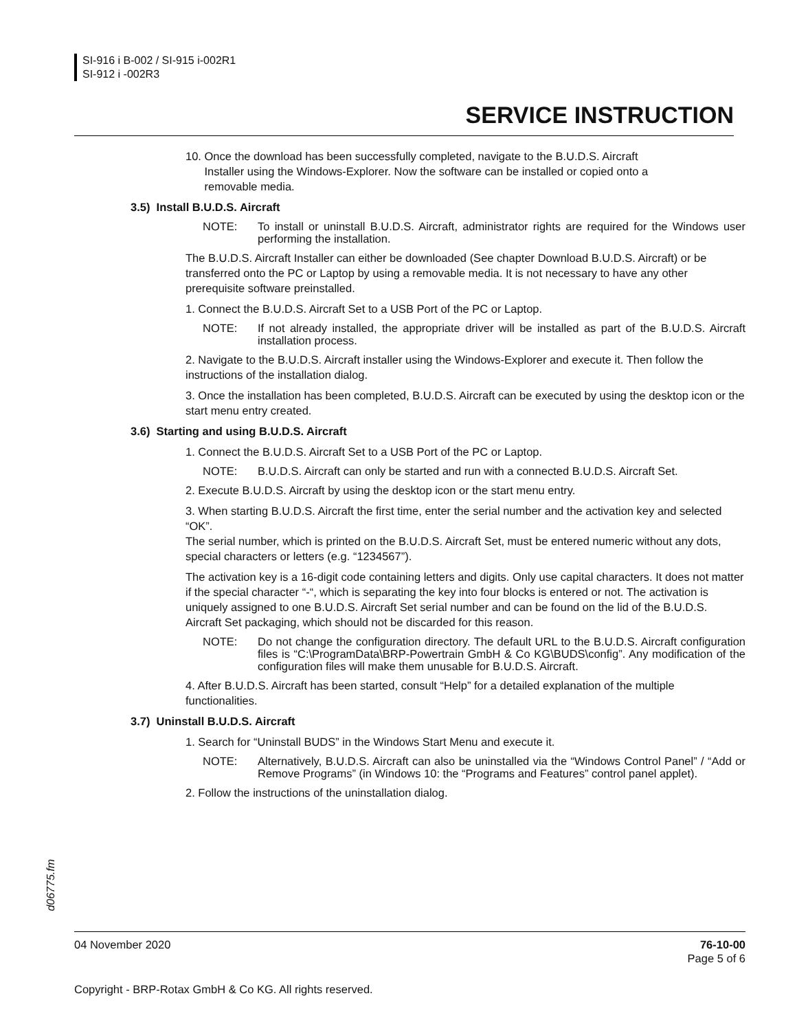SI-916 i B-002 / SI-915 i-002R1
SI-912 i -002R3
SERVICE INSTRUCTION
10. Once the download has been successfully completed, navigate to the B.U.D.S. Aircraft
Installer using the Windows-Explorer. Now the software can be installed or copied onto a
removable media.
3.5) Install B.U.D.S. Aircraft
NOTE: To install or uninstall B.U.D.S. Aircraft, administrator rights are required for the Windows user performing the installation.
The B.U.D.S. Aircraft Installer can either be downloaded (See chapter Download B.U.D.S. Aircraft) or be transferred onto the PC or Laptop by using a removable media. It is not necessary to have any other prerequisite software preinstalled.
1. Connect the B.U.D.S. Aircraft Set to a USB Port of the PC or Laptop.
NOTE: If not already installed, the appropriate driver will be installed as part of the B.U.D.S. Aircraft installation process.
2. Navigate to the B.U.D.S. Aircraft installer using the Windows-Explorer and execute it. Then follow the instructions of the installation dialog.
3. Once the installation has been completed, B.U.D.S. Aircraft can be executed by using the desktop icon or the start menu entry created.
3.6) Starting and using B.U.D.S. Aircraft
1. Connect the B.U.D.S. Aircraft Set to a USB Port of the PC or Laptop.
NOTE: B.U.D.S. Aircraft can only be started and run with a connected B.U.D.S. Aircraft Set.
2. Execute B.U.D.S. Aircraft by using the desktop icon or the start menu entry.
3. When starting B.U.D.S. Aircraft the first time, enter the serial number and the activation key and selected “OK”.
The serial number, which is printed on the B.U.D.S. Aircraft Set, must be entered numeric without any dots, special characters or letters (e.g. “1234567”).
The activation key is a 16-digit code containing letters and digits. Only use capital characters. It does not matter if the special character “-“, which is separating the key into four blocks is entered or not. The activation is uniquely assigned to one B.U.D.S. Aircraft Set serial number and can be found on the lid of the B.U.D.S. Aircraft Set packaging, which should not be discarded for this reason.
NOTE: Do not change the configuration directory. The default URL to the B.U.D.S. Aircraft configuration files is “C:\ProgramData\BRP-Powertrain GmbH & Co KG\BUDS\config”. Any modification of the configuration files will make them unusable for B.U.D.S. Aircraft.
4. After B.U.D.S. Aircraft has been started, consult “Help” for a detailed explanation of the multiple functionalities.
3.7) Uninstall B.U.D.S. Aircraft
1. Search for “Uninstall BUDS” in the Windows Start Menu and execute it.
NOTE: Alternatively, B.U.D.S. Aircraft can also be uninstalled via the “Windows Control Panel” / “Add or Remove Programs” (in Windows 10: the “Programs and Features” control panel applet).
2. Follow the instructions of the uninstallation dialog.
d06775.fm
04 November 2020 76-10-00
Page 5 of 6
Copyright - BRP-Rotax GmbH & Co KG. All rights reserved.